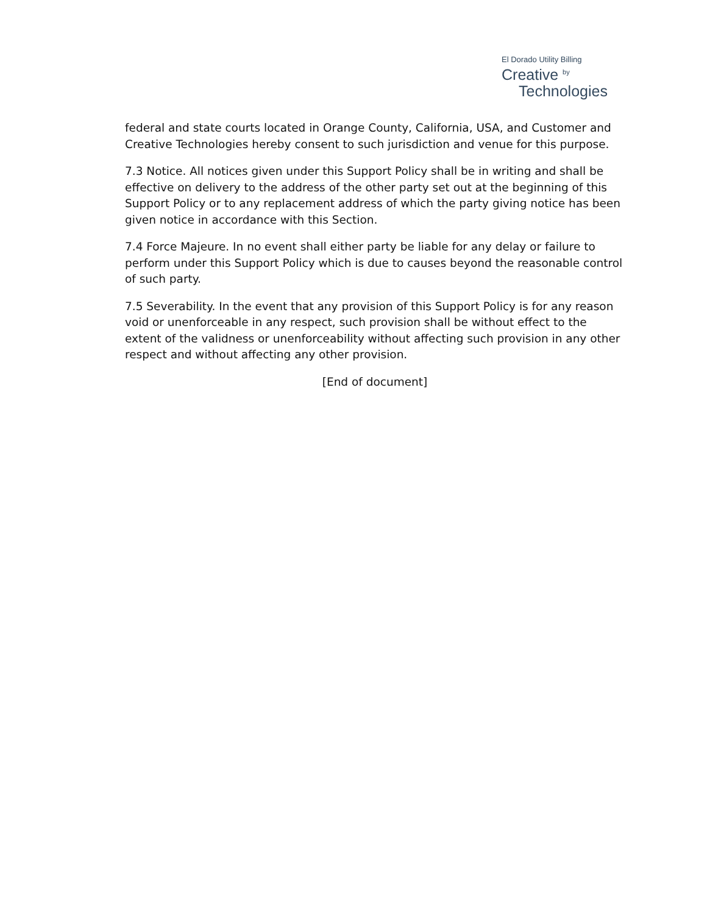El Dorado Utility Billing
Creative <sup>by</sup>
Technologies
federal and state courts located in Orange County, California, USA, and Customer and Creative Technologies hereby consent to such jurisdiction and venue for this purpose.
7.3 Notice. All notices given under this Support Policy shall be in writing and shall be effective on delivery to the address of the other party set out at the beginning of this Support Policy or to any replacement address of which the party giving notice has been given notice in accordance with this Section.
7.4 Force Majeure. In no event shall either party be liable for any delay or failure to perform under this Support Policy which is due to causes beyond the reasonable control of such party.
7.5 Severability. In the event that any provision of this Support Policy is for any reason void or unenforceable in any respect, such provision shall be without effect to the extent of the validness or unenforceability without affecting such provision in any other respect and without affecting any other provision.
[End of document]